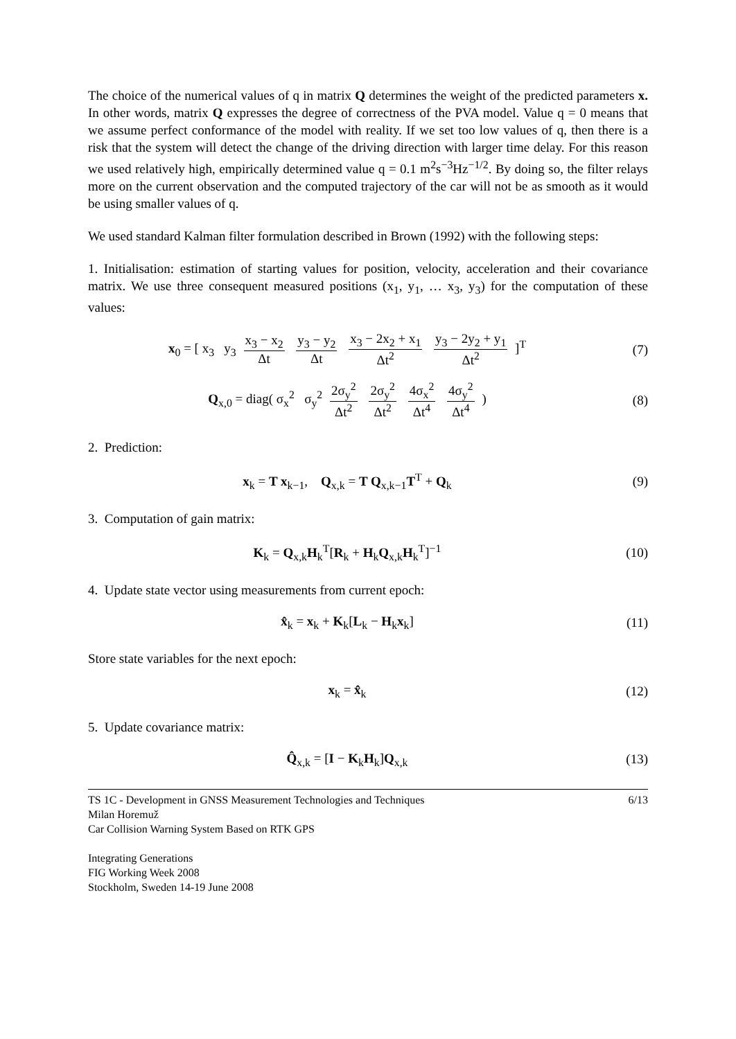The choice of the numerical values of q in matrix Q determines the weight of the predicted parameters x. In other words, matrix Q expresses the degree of correctness of the PVA model. Value q = 0 means that we assume perfect conformance of the model with reality. If we set too low values of q, then there is a risk that the system will detect the change of the driving direction with larger time delay. For this reason we used relatively high, empirically determined value q = 0.1 m<sup>2</sup>s<sup>−3</sup>Hz<sup>−1/2</sup>. By doing so, the filter relays more on the current observation and the computed trajectory of the car will not be as smooth as it would be using smaller values of q.
We used standard Kalman filter formulation described in Brown (1992) with the following steps:
1. Initialisation: estimation of starting values for position, velocity, acceleration and their covariance matrix. We use three consequent measured positions (x<sub>1</sub>, y<sub>1</sub>, … x<sub>3</sub>, y<sub>3</sub>) for the computation of these values:
x<sub>0</sub> = [ x<sub>3</sub> y<sub>3</sub> x<sub>3</sub> − x<sub>2</sub> Δt y<sub>3</sub> − y<sub>2</sub> Δt x<sub>3</sub> − 2x<sub>2</sub> + x<sub>1</sub> Δt<sup>2</sup> y<sub>3</sub> − 2y<sub>2</sub> + y<sub>1</sub> Δt<sup>2</sup> ]<sup>T</sup>
(7)
Q<sub>x,0</sub> = diag( σ<sub>x</sub><sup>2</sup> σ<sub>y</sub><sup>2</sup> 2σ<sub>y</sub><sup>2</sup> Δt<sup>2</sup> 2σ<sub>y</sub><sup>2</sup> Δt<sup>2</sup> 4σ<sub>x</sub><sup>2</sup> Δt<sup>4</sup> 4σ<sub>y</sub><sup>2</sup> Δt<sup>4</sup> )
(8)
2. Prediction:
x<sub>k</sub> = T x<sub>k−1</sub>, Q<sub>x,k</sub> = T Q<sub>x,k−1</sub>T<sup>T</sup> + Q<sub>k</sub>
(9)
3. Computation of gain matrix:
K<sub>k</sub> = Q<sub>x,k</sub>H<sub>k</sub><sup>T</sup>[R<sub>k</sub> + H<sub>k</sub>Q<sub>x,k</sub>H<sub>k</sub><sup>T</sup>]<sup>−1</sup> (10)
4. Update state vector using measurements from current epoch:
x̂<sub>k</sub> = x<sub>k</sub> + K<sub>k</sub>[L<sub>k</sub> − H<sub>k</sub>x<sub>k</sub>] (11)
Store state variables for the next epoch:
x<sub>k</sub> = x̂<sub>k</sub> (12)
5. Update covariance matrix:
Q̂<sub>x,k</sub> = [I − K<sub>k</sub>H<sub>k</sub>]Q<sub>x,k</sub> (13)
6/13 TS 1C - Development in GNSS Measurement Technologies and Techniques
Milan Horemuž
Car Collision Warning System Based on RTK GPS
Integrating Generations
FIG Working Week 2008
Stockholm, Sweden 14-19 June 2008